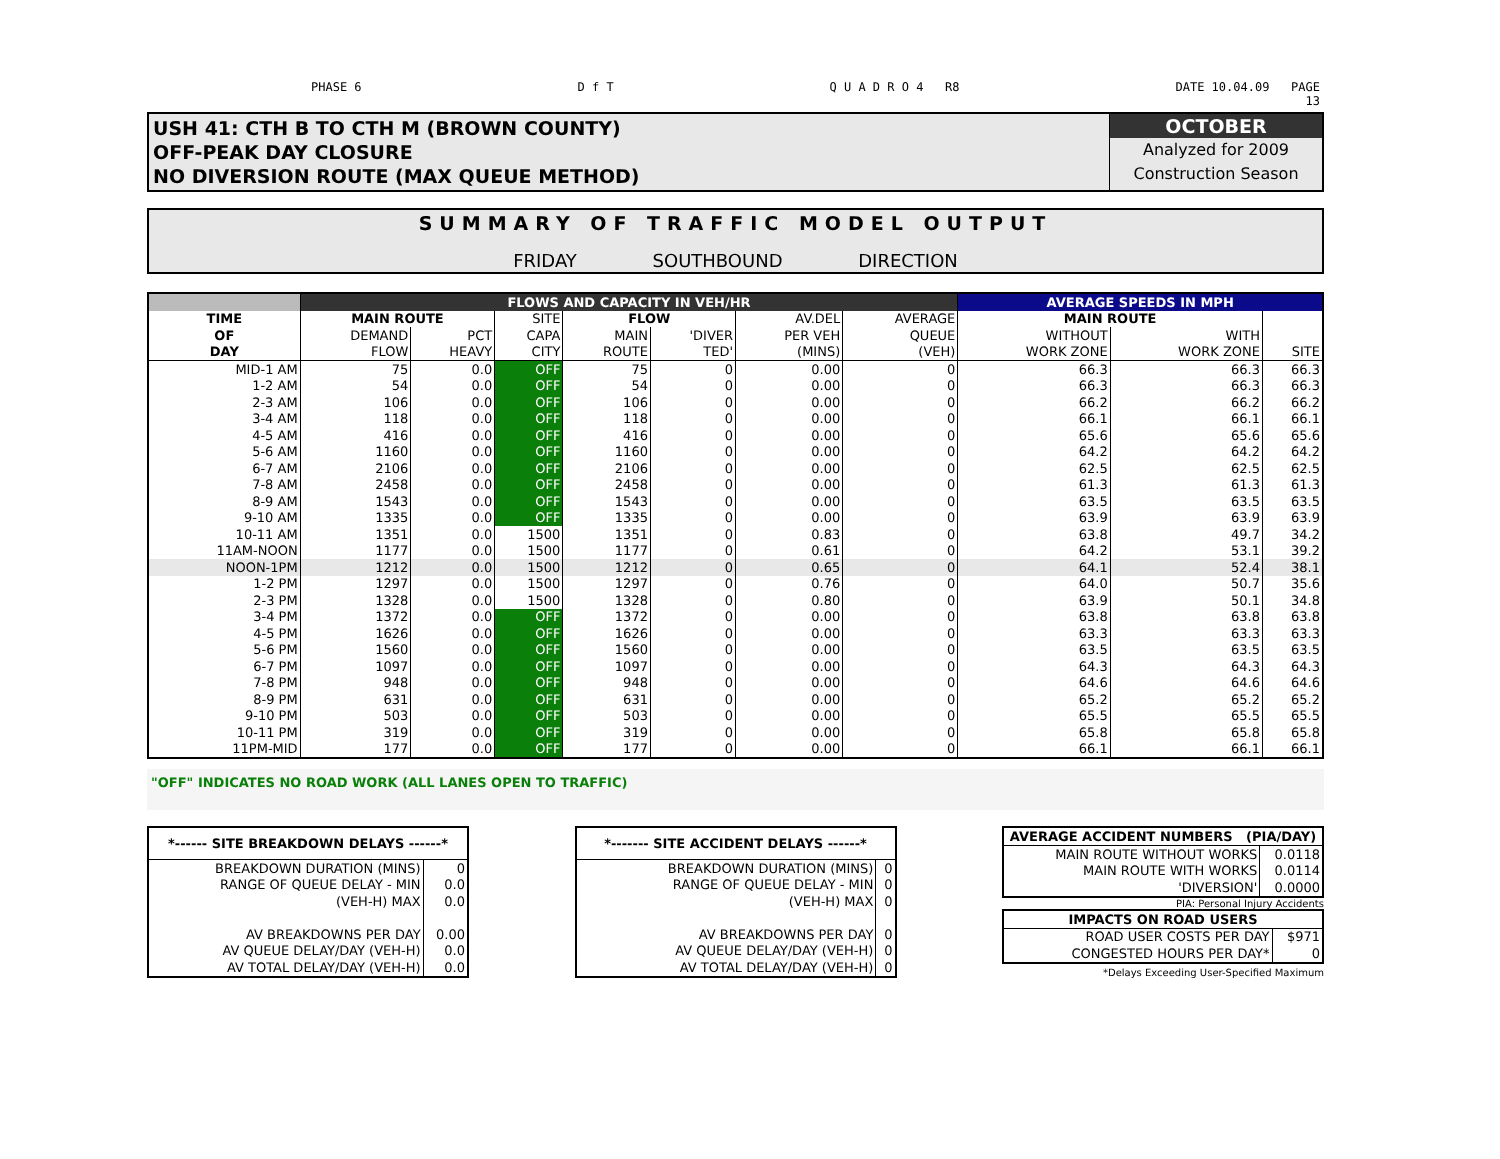PHASE 6 D f T Q U A D R O 4 R8 DATE 10.04.09 PAGE
13
USH 41: CTH B TO CTH M (BROWN COUNTY)
OFF-PEAK DAY CLOSURE
NO DIVERSION ROUTE (MAX QUEUE METHOD)
OCTOBER
Analyzed for 2009
Construction Season
SUMMARY OF TRAFFIC MODEL OUTPUT
FRIDAY SOUTHBOUND DIRECTION
| | FLOWS AND CAPACITY IN VEH/HR | | | | | | | AVERAGE SPEEDS IN MPH | | |
| --- | --- | --- | --- | --- | --- | --- | --- | --- | --- | --- |
| TIME | MAIN ROUTE | | SITE | FLOW | | AV.DEL | AVERAGE | MAIN ROUTE | | |
| OF | DEMAND | PCT | CAPA | MAIN | 'DIVER | PER VEH | QUEUE | WITHOUT | WITH | |
| DAY | FLOW | HEAVY | CITY | ROUTE | TED' | (MINS) | (VEH) | WORK ZONE | WORK ZONE | SITE |
| MID-1 AM | 75 | 0.0 | OFF | 75 | 0 | 0.00 | 0 | 66.3 | 66.3 | 66.3 |
| 1-2 AM | 54 | 0.0 | OFF | 54 | 0 | 0.00 | 0 | 66.3 | 66.3 | 66.3 |
| 2-3 AM | 106 | 0.0 | OFF | 106 | 0 | 0.00 | 0 | 66.2 | 66.2 | 66.2 |
| 3-4 AM | 118 | 0.0 | OFF | 118 | 0 | 0.00 | 0 | 66.1 | 66.1 | 66.1 |
| 4-5 AM | 416 | 0.0 | OFF | 416 | 0 | 0.00 | 0 | 65.6 | 65.6 | 65.6 |
| 5-6 AM | 1160 | 0.0 | OFF | 1160 | 0 | 0.00 | 0 | 64.2 | 64.2 | 64.2 |
| 6-7 AM | 2106 | 0.0 | OFF | 2106 | 0 | 0.00 | 0 | 62.5 | 62.5 | 62.5 |
| 7-8 AM | 2458 | 0.0 | OFF | 2458 | 0 | 0.00 | 0 | 61.3 | 61.3 | 61.3 |
| 8-9 AM | 1543 | 0.0 | OFF | 1543 | 0 | 0.00 | 0 | 63.5 | 63.5 | 63.5 |
| 9-10 AM | 1335 | 0.0 | OFF | 1335 | 0 | 0.00 | 0 | 63.9 | 63.9 | 63.9 |
| 10-11 AM | 1351 | 0.0 | 1500 | 1351 | 0 | 0.83 | 0 | 63.8 | 49.7 | 34.2 |
| 11AM-NOON | 1177 | 0.0 | 1500 | 1177 | 0 | 0.61 | 0 | 64.2 | 53.1 | 39.2 |
| NOON-1PM | 1212 | 0.0 | 1500 | 1212 | 0 | 0.65 | 0 | 64.1 | 52.4 | 38.1 |
| 1-2 PM | 1297 | 0.0 | 1500 | 1297 | 0 | 0.76 | 0 | 64.0 | 50.7 | 35.6 |
| 2-3 PM | 1328 | 0.0 | 1500 | 1328 | 0 | 0.80 | 0 | 63.9 | 50.1 | 34.8 |
| 3-4 PM | 1372 | 0.0 | OFF | 1372 | 0 | 0.00 | 0 | 63.8 | 63.8 | 63.8 |
| 4-5 PM | 1626 | 0.0 | OFF | 1626 | 0 | 0.00 | 0 | 63.3 | 63.3 | 63.3 |
| 5-6 PM | 1560 | 0.0 | OFF | 1560 | 0 | 0.00 | 0 | 63.5 | 63.5 | 63.5 |
| 6-7 PM | 1097 | 0.0 | OFF | 1097 | 0 | 0.00 | 0 | 64.3 | 64.3 | 64.3 |
| 7-8 PM | 948 | 0.0 | OFF | 948 | 0 | 0.00 | 0 | 64.6 | 64.6 | 64.6 |
| 8-9 PM | 631 | 0.0 | OFF | 631 | 0 | 0.00 | 0 | 65.2 | 65.2 | 65.2 |
| 9-10 PM | 503 | 0.0 | OFF | 503 | 0 | 0.00 | 0 | 65.5 | 65.5 | 65.5 |
| 10-11 PM | 319 | 0.0 | OFF | 319 | 0 | 0.00 | 0 | 65.8 | 65.8 | 65.8 |
| 11PM-MID | 177 | 0.0 | OFF | 177 | 0 | 0.00 | 0 | 66.1 | 66.1 | 66.1 |
"OFF" INDICATES NO ROAD WORK (ALL LANES OPEN TO TRAFFIC)
| *------ SITE BREAKDOWN DELAYS ------* | |
| --- | --- |
| BREAKDOWN DURATION (MINS) | 0 |
| RANGE OF QUEUE DELAY - MIN | 0.0 |
| (VEH-H) MAX | 0.0 |
| AV BREAKDOWNS PER DAY | 0.00 |
| AV QUEUE DELAY/DAY (VEH-H) | 0.0 |
| AV TOTAL DELAY/DAY (VEH-H) | 0.0 |
| *------- SITE ACCIDENT DELAYS ------* | |
| --- | --- |
| BREAKDOWN DURATION (MINS) | 0 |
| RANGE OF QUEUE DELAY - MIN | 0 |
| (VEH-H) MAX | 0 |
| AV BREAKDOWNS PER DAY | 0 |
| AV QUEUE DELAY/DAY (VEH-H) | 0 |
| AV TOTAL DELAY/DAY (VEH-H) | 0 |
| AVERAGE ACCIDENT NUMBERS (PIA/DAY) | |
| --- | --- |
| MAIN ROUTE WITHOUT WORKS | 0.0118 |
| MAIN ROUTE WITH WORKS | 0.0114 |
| 'DIVERSION' | 0.0000 |
PIA: Personal Injury Accidents
| IMPACTS ON ROAD USERS | |
| --- | --- |
| ROAD USER COSTS PER DAY | $971 |
| CONGESTED HOURS PER DAY* | 0 |
*Delays Exceeding User-Specified Maximum